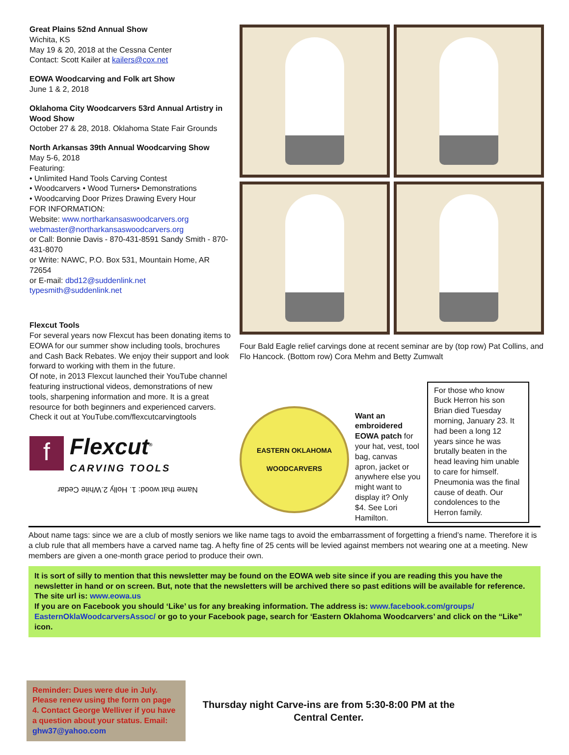Great Plains 52nd Annual Show
Wichita, KS
May 19 & 20, 2018 at the Cessna Center
Contact: Scott Kailer at kailers@cox.net
EOWA Woodcarving and Folk art Show
June 1 & 2, 2018
Oklahoma City Woodcarvers 53rd Annual Artistry in Wood Show
October 27 & 28, 2018. Oklahoma State Fair Grounds
North Arkansas 39th Annual Woodcarving Show
May 5-6, 2018
Featuring:
• Unlimited Hand Tools Carving Contest
• Woodcarvers • Wood Turners• Demonstrations
• Woodcarving Door Prizes Drawing Every Hour
FOR INFORMATION:
Website: www.northarkansaswoodcarvers.org
webmaster@northarkansaswoodcarvers.org
or Call: Bonnie Davis - 870-431-8591 Sandy Smith - 870-431-8070
or Write: NAWC, P.O. Box 531, Mountain Home, AR 72654
or E-mail: dbd12@suddenlink.net
typesmith@suddenlink.net
Flexcut Tools
For several years now Flexcut has been donating items to EOWA for our summer show including tools, brochures and Cash Back Rebates. We enjoy their support and look forward to working with them in the future.
Of note, in 2013 Flexcut launched their YouTube channel featuring instructional videos, demonstrations of new tools, sharpening information and more. It is a great resource for both beginners and experienced carvers. Check it out at YouTube.com/flexcutcarvingtools
f
Flexcut<sup>®</sup>
CARVING TOOLS
Name that wood: 1. Holly 2.White Cedar
Four Bald Eagle relief carvings done at recent seminar are by (top row) Pat Collins, and Flo Hancock. (Bottom row) Cora Mehm and Betty Zumwalt
EASTERN OKLAHOMA
WOODCARVERS
Want an embroidered EOWA patch for your hat, vest, tool bag, canvas apron, jacket or anywhere else you might want to display it? Only $4. See Lori Hamilton.
For those who know Buck Herron his son Brian died Tuesday morning, January 23. It had been a long 12 years since he was brutally beaten in the head leaving him unable to care for himself. Pneumonia was the final cause of death. Our condolences to the Herron family.
About name tags: since we are a club of mostly seniors we like name tags to avoid the embarrassment of forgetting a friend’s name. Therefore it is a club rule that all members have a carved name tag. A hefty fine of 25 cents will be levied against members not wearing one at a meeting. New members are given a one-month grace period to produce their own.
It is sort of silly to mention that this newsletter may be found on the EOWA web site since if you are reading this you have the newsletter in hand or on screen. But, note that the newsletters will be archived there so past editions will be available for reference. The site url is: www.eowa.us
If you are on Facebook you should ‘Like’ us for any breaking information. The address is: www.facebook.com/groups/ EasternOklaWoodcarversAssoc/ or go to your Facebook page, search for ‘Eastern Oklahoma Woodcarvers’ and click on the “Like” icon.
Reminder: Dues were due in July. Please renew using the form on page 4. Contact George Welliver if you have a question about your status. Email: ghw37@yahoo.com
Thursday night Carve-ins are from 5:30-8:00 PM at the Central Center.